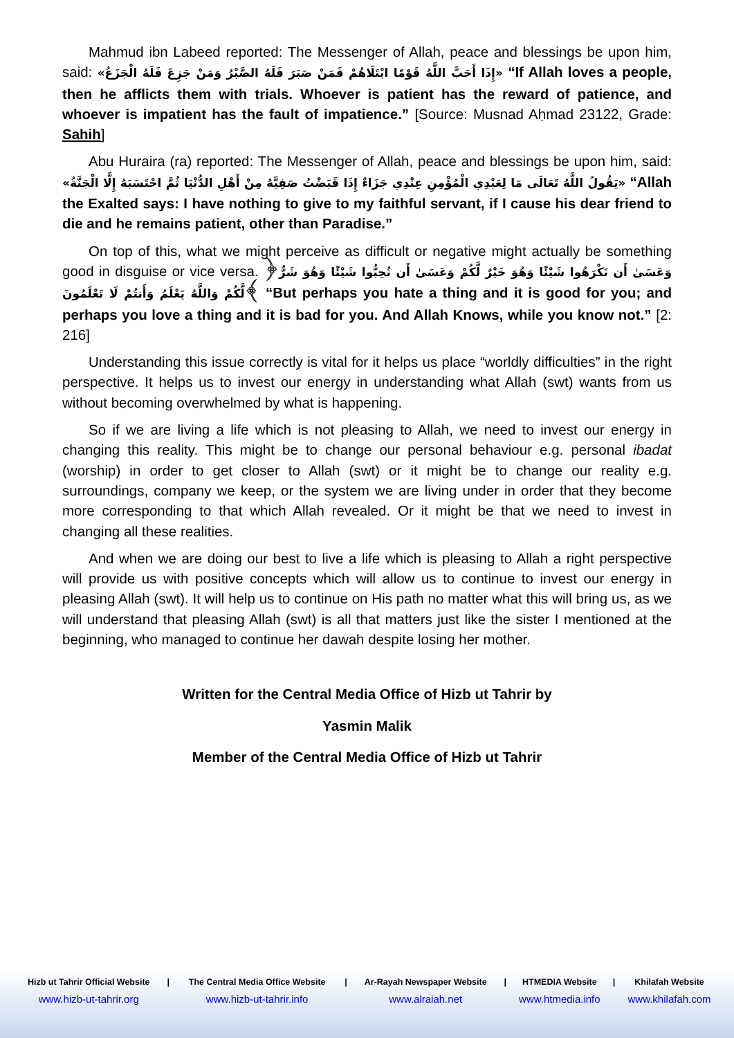Mahmud ibn Labeed reported: The Messenger of Allah, peace and blessings be upon him, said: «إِذَا أَحَبَّ اللَّهُ قَوْمًا ابْتَلَاهُمْ فَمَنْ صَبَرَ فَلَهُ الصَّبْرُ وَمَنْ جَزِعَ فَلَهُ الْجَزَعُ» “If Allah loves a people, then he afflicts them with trials. Whoever is patient has the reward of patience, and whoever is impatient has the fault of impatience.” [Source: Musnad Aḥmad 23122, Grade: Sahih]
Abu Huraira (ra) reported: The Messenger of Allah, peace and blessings be upon him, said: «يَقُولُ اللَّهُ تَعَالَى مَا لِعَبْدِي الْمُؤْمِنِ عِنْدِي جَزَاءٌ إِذَا قَبَضْتُ صَفِيَّهُ مِنْ أَهْلِ الدُّنْيَا ثُمَّ احْتَسَبَهُ إِلَّا الْجَنَّةُ» “Allah the Exalted says: I have nothing to give to my faithful servant, if I cause his dear friend to die and he remains patient, other than Paradise.”
On top of this, what we might perceive as difficult or negative might actually be something good in disguise or vice versa. ﴿وَعَسَىٰ أَن تَكْرَهُوا شَيْئًا وَهُوَ خَيْرٌ لَّكُمْ وَعَسَىٰ أَن تُحِبُّوا شَيْئًا وَهُوَ شَرٌّ لَّكُمْ وَاللَّهُ يَعْلَمُ وَأَنتُمْ لَا تَعْلَمُونَ﴾ “But perhaps you hate a thing and it is good for you; and perhaps you love a thing and it is bad for you. And Allah Knows, while you know not.” [2: 216]
Understanding this issue correctly is vital for it helps us place “worldly difficulties” in the right perspective. It helps us to invest our energy in understanding what Allah (swt) wants from us without becoming overwhelmed by what is happening.
So if we are living a life which is not pleasing to Allah, we need to invest our energy in changing this reality. This might be to change our personal behaviour e.g. personal ibadat (worship) in order to get closer to Allah (swt) or it might be to change our reality e.g. surroundings, company we keep, or the system we are living under in order that they become more corresponding to that which Allah revealed. Or it might be that we need to invest in changing all these realities.
And when we are doing our best to live a life which is pleasing to Allah a right perspective will provide us with positive concepts which will allow us to continue to invest our energy in pleasing Allah (swt). It will help us to continue on His path no matter what this will bring us, as we will understand that pleasing Allah (swt) is all that matters just like the sister I mentioned at the beginning, who managed to continue her dawah despite losing her mother.
Written for the Central Media Office of Hizb ut Tahrir by
Yasmin Malik
Member of the Central Media Office of Hizb ut Tahrir
| Hizb ut Tahrir Official Website | / | The Central Media Office Website | / | Ar-Rayah Newspaper Website | / | HTMEDIA Website | / | Khilafah Website |
| --- | --- | --- | --- | --- | --- | --- | --- | --- |
| www.hizb-ut-tahrir.org | | www.hizb-ut-tahrir.info | | www.alraiah.net | | www.htmedia.info | | www.khilafah.com |